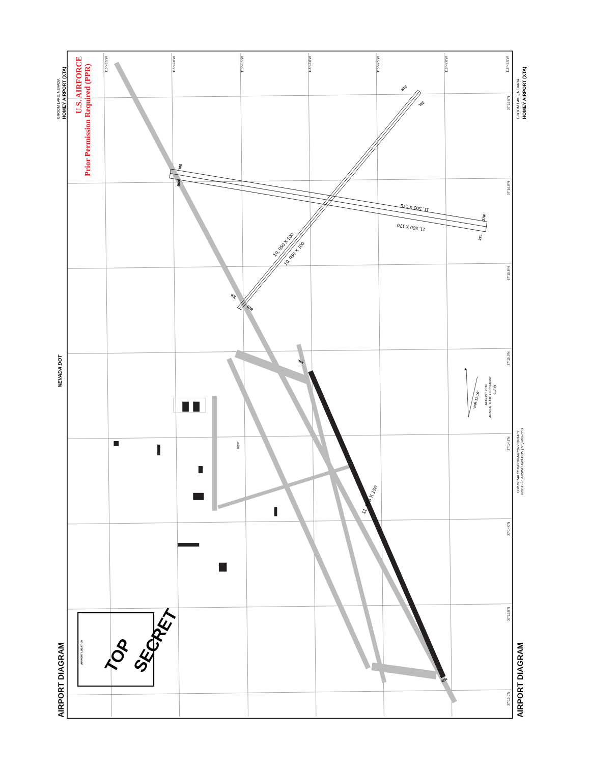AIRPORT DIAGRAM
AIRPORT DIAGRAM
GROOM LAKE, NEVADA
HOMEY AIRPORT (XTA)
GROOM LAKE, NEVADA
HOMEY AIRPORT (XTA)
U.S. AIRFORCE
Prior Permission Required (PPR)
NEVADA DOT
AIRPORT LOCATION
TOP
SECRET
115°49.5'W
115°49.0'W
115°48.5'W
115°48.0'W
115°47.5'W
115°47.0'W
115°46.5'W
37°16.5'N
37°16.0'N
37°15.5'N
37°15.0'N
37°14.5'N
37°14.0'N
37°13.5'N
37°13.0'N
11, 500 X 176
11, 500 X 170
10, 050 X 100
10, 050 X 100
11, 955 X 150
09L
09R
27R
27L
21R
21L
03L
03R
14L
32R
Tower
★
VAR 12.16°
AUGUST 2016
ANNUAL RATE OF CHANGE
0.1° W
FOR DETAILED INFORMATION CONTACT
NDOT - PLANNING AVIATION (775) 888-7353